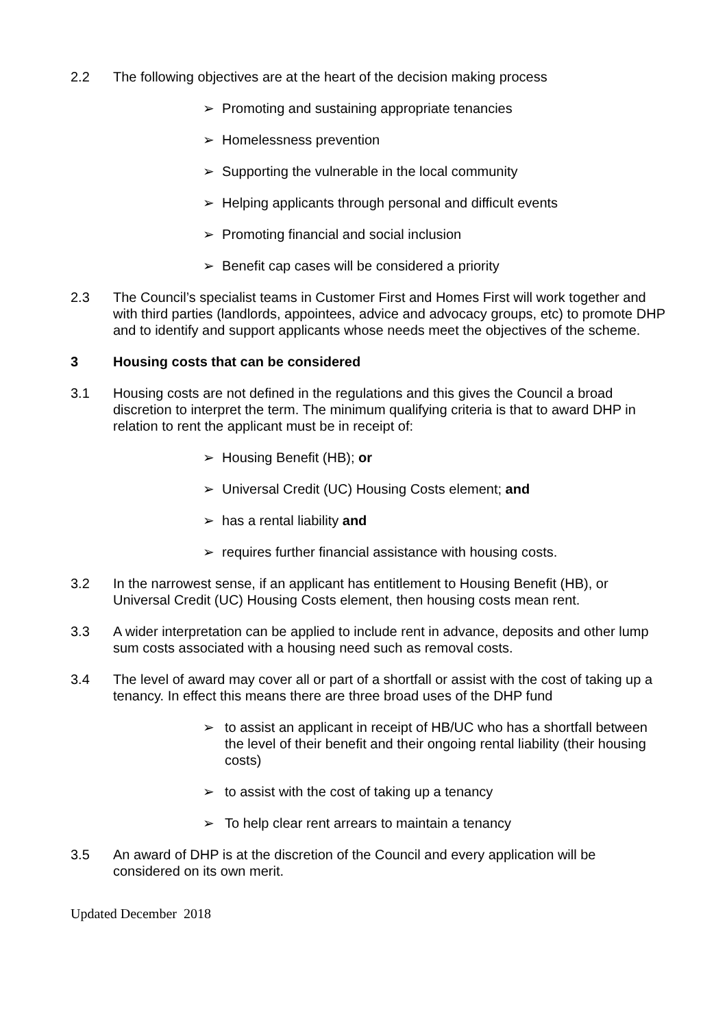2.2 The following objectives are at the heart of the decision making process
➢ Promoting and sustaining appropriate tenancies
➢ Homelessness prevention
➢ Supporting the vulnerable in the local community
➢ Helping applicants through personal and difficult events
➢ Promoting financial and social inclusion
➢ Benefit cap cases will be considered a priority
2.3 The Council’s specialist teams in Customer First and Homes First will work together and with third parties (landlords, appointees, advice and advocacy groups, etc) to promote DHP and to identify and support applicants whose needs meet the objectives of the scheme.
3 Housing costs that can be considered
3.1 Housing costs are not defined in the regulations and this gives the Council a broad discretion to interpret the term. The minimum qualifying criteria is that to award DHP in relation to rent the applicant must be in receipt of:
➢ Housing Benefit (HB); or
➢ Universal Credit (UC) Housing Costs element; and
➢ has a rental liability and
➢ requires further financial assistance with housing costs.
3.2 In the narrowest sense, if an applicant has entitlement to Housing Benefit (HB), or Universal Credit (UC) Housing Costs element, then housing costs mean rent.
3.3 A wider interpretation can be applied to include rent in advance, deposits and other lump sum costs associated with a housing need such as removal costs.
3.4 The level of award may cover all or part of a shortfall or assist with the cost of taking up a tenancy. In effect this means there are three broad uses of the DHP fund
➢ to assist an applicant in receipt of HB/UC who has a shortfall between the level of their benefit and their ongoing rental liability (their housing costs)
➢ to assist with the cost of taking up a tenancy
➢ To help clear rent arrears to maintain a tenancy
3.5 An award of DHP is at the discretion of the Council and every application will be considered on its own merit.
Updated December 2018